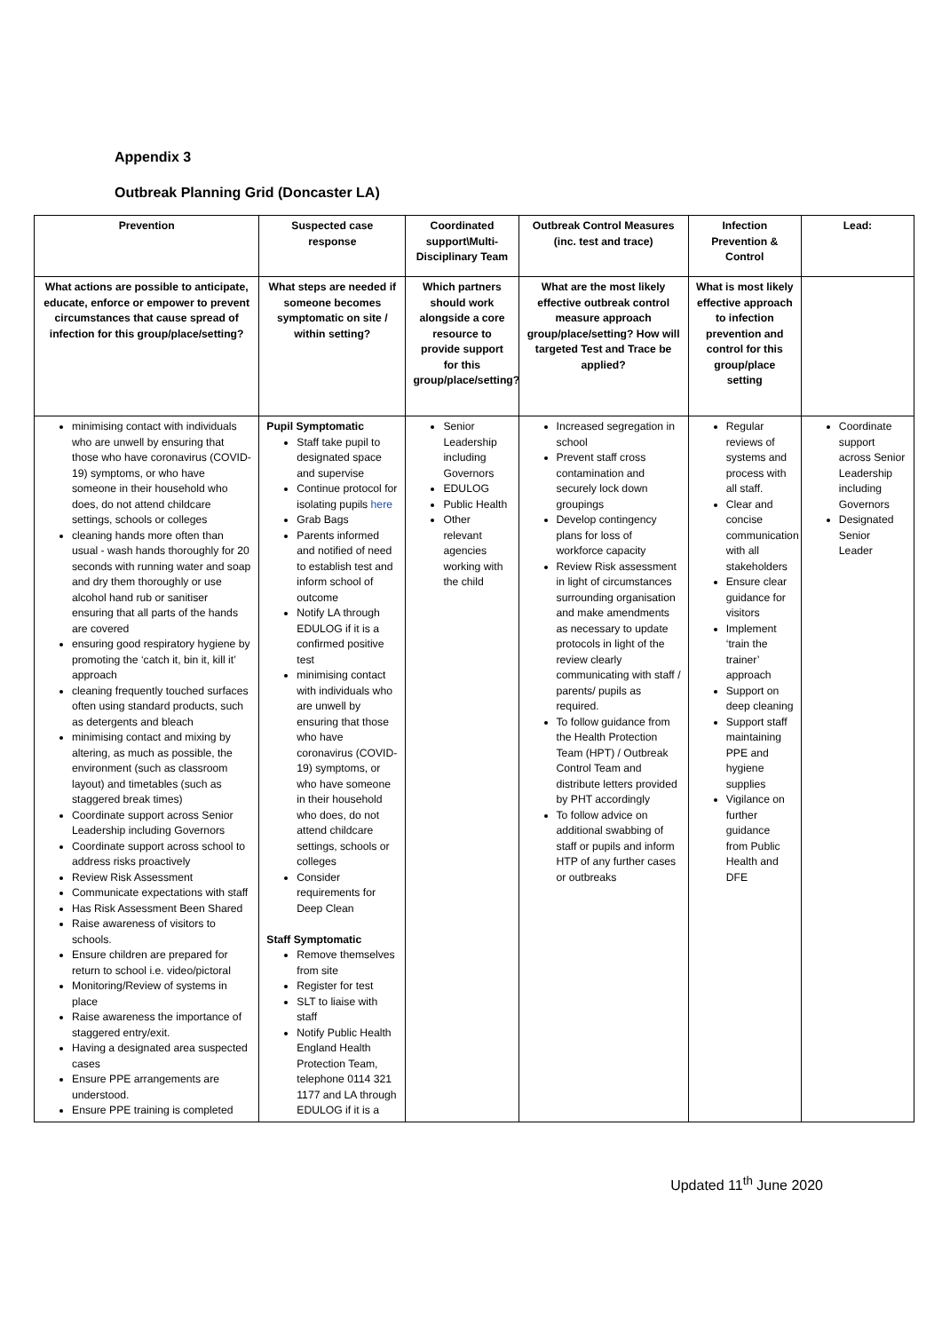Appendix 3
Outbreak Planning Grid (Doncaster LA)
| Prevention | Suspected case response | Coordinated support\Multi-Disciplinary Team | Outbreak Control Measures (inc. test and trace) | Infection Prevention & Control | Lead: |
| --- | --- | --- | --- | --- | --- |
| What actions are possible to anticipate, educate, enforce or empower to prevent circumstances that cause spread of infection for this group/place/setting? | What steps are needed if someone becomes symptomatic on site / within setting? | Which partners should work alongside a core resource to provide support for this group/place/setting? | What are the most likely effective outbreak control measure approach group/place/setting? How will targeted Test and Trace be applied? | What is most likely effective approach to infection prevention and control for this group/place setting | |
| minimising contact with individuals who are unwell by ensuring that those who have coronavirus (COVID-19) symptoms, or who have someone in their household who does, do not attend childcare settings, schools or colleges cleaning hands more often than usual - wash hands thoroughly for 20 seconds with running water and soap and dry them thoroughly or use alcohol hand rub or sanitiser ensuring that all parts of the hands are covered ensuring good respiratory hygiene by promoting the ‘catch it, bin it, kill it’ approach cleaning frequently touched surfaces often using standard products, such as detergents and bleach minimising contact and mixing by altering, as much as possible, the environment (such as classroom layout) and timetables (such as staggered break times) Coordinate support across Senior Leadership including Governors Coordinate support across school to address risks proactively Review Risk Assessment Communicate expectations with staff Has Risk Assessment Been Shared Raise awareness of visitors to schools. Ensure children are prepared for return to school i.e. video/pictoral Monitoring/Review of systems in place Raise awareness the importance of staggered entry/exit. Having a designated area suspected cases Ensure PPE arrangements are understood. Ensure PPE training is completed | Pupil Symptomatic Staff take pupil to designated space and supervise Continue protocol for isolating pupils here Grab Bags Parents informed and notified of need to establish test and inform school of outcome Notify LA through EDULOG if it is a confirmed positive test minimising contact with individuals who are unwell by ensuring that those who have coronavirus (COVID-19) symptoms, or who have someone in their household who does, do not attend childcare settings, schools or colleges Consider requirements for Deep Clean Staff Symptomatic Remove themselves from site Register for test SLT to liaise with staff Notify Public Health England Health Protection Team, telephone 0114 321 1177 and LA through EDULOG if it is a | Senior Leadership including Governors EDULOG Public Health Other relevant agencies working with the child | Increased segregation in school Prevent staff cross contamination and securely lock down groupings Develop contingency plans for loss of workforce capacity Review Risk assessment in light of circumstances surrounding organisation and make amendments as necessary to update protocols in light of the review clearly communicating with staff / parents/ pupils as required. To follow guidance from the Health Protection Team (HPT) / Outbreak Control Team and distribute letters provided by PHT accordingly To follow advice on additional swabbing of staff or pupils and inform HTP of any further cases or outbreaks | Regular reviews of systems and process with all staff. Clear and concise communication with all stakeholders Ensure clear guidance for visitors Implement ‘train the trainer’ approach Support on deep cleaning Support staff maintaining PPE and hygiene supplies Vigilance on further guidance from Public Health and DFE | Coordinate support across Senior Leadership including Governors Designated Senior Leader |
Updated 11<sup>th</sup> June 2020